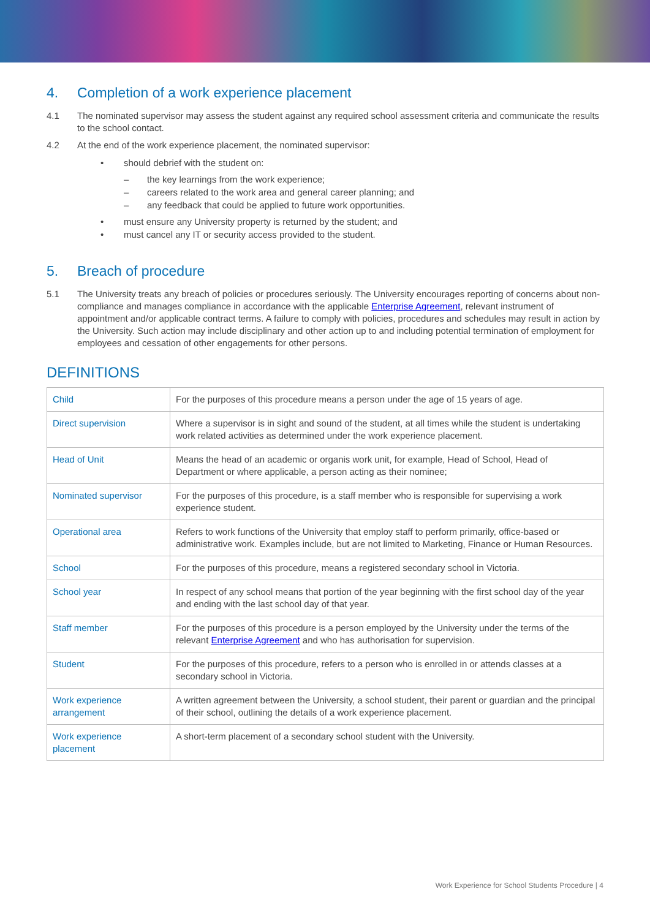4. Completion of a work experience placement
4.1 The nominated supervisor may assess the student against any required school assessment criteria and communicate the results to the school contact.
4.2 At the end of the work experience placement, the nominated supervisor:
• should debrief with the student on:
– the key learnings from the work experience;
– careers related to the work area and general career planning; and
– any feedback that could be applied to future work opportunities.
• must ensure any University property is returned by the student; and
• must cancel any IT or security access provided to the student.
5. Breach of procedure
5.1 The University treats any breach of policies or procedures seriously. The University encourages reporting of concerns about non-compliance and manages compliance in accordance with the applicable Enterprise Agreement, relevant instrument of appointment and/or applicable contract terms. A failure to comply with policies, procedures and schedules may result in action by the University. Such action may include disciplinary and other action up to and including potential termination of employment for employees and cessation of other engagements for other persons.
DEFINITIONS
| Child | For the purposes of this procedure means a person under the age of 15 years of age. |
| Direct supervision | Where a supervisor is in sight and sound of the student, at all times while the student is undertaking work related activities as determined under the work experience placement. |
| Head of Unit | Means the head of an academic or organis work unit, for example, Head of School, Head of Department or where applicable, a person acting as their nominee; |
| Nominated supervisor | For the purposes of this procedure, is a staff member who is responsible for supervising a work experience student. |
| Operational area | Refers to work functions of the University that employ staff to perform primarily, office-based or administrative work. Examples include, but are not limited to Marketing, Finance or Human Resources. |
| School | For the purposes of this procedure, means a registered secondary school in Victoria. |
| School year | In respect of any school means that portion of the year beginning with the first school day of the year and ending with the last school day of that year. |
| Staff member | For the purposes of this procedure is a person employed by the University under the terms of the relevant Enterprise Agreement and who has authorisation for supervision. |
| Student | For the purposes of this procedure, refers to a person who is enrolled in or attends classes at a secondary school in Victoria. |
| Work experience arrangement | A written agreement between the University, a school student, their parent or guardian and the principal of their school, outlining the details of a work experience placement. |
| Work experience placement | A short-term placement of a secondary school student with the University. |
Work Experience for School Students Procedure | 4